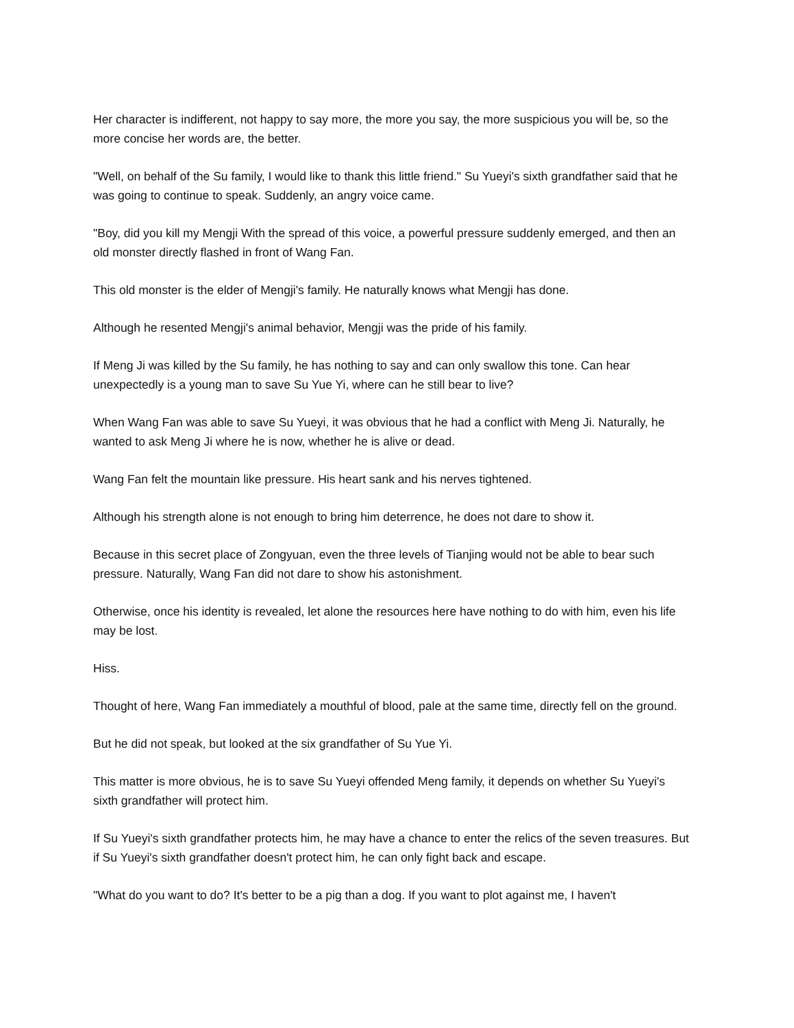Her character is indifferent, not happy to say more, the more you say, the more suspicious you will be, so the more concise her words are, the better.
"Well, on behalf of the Su family, I would like to thank this little friend." Su Yueyi's sixth grandfather said that he was going to continue to speak. Suddenly, an angry voice came.
"Boy, did you kill my Mengji With the spread of this voice, a powerful pressure suddenly emerged, and then an old monster directly flashed in front of Wang Fan.
This old monster is the elder of Mengji's family. He naturally knows what Mengji has done.
Although he resented Mengji's animal behavior, Mengji was the pride of his family.
If Meng Ji was killed by the Su family, he has nothing to say and can only swallow this tone. Can hear unexpectedly is a young man to save Su Yue Yi, where can he still bear to live?
When Wang Fan was able to save Su Yueyi, it was obvious that he had a conflict with Meng Ji. Naturally, he wanted to ask Meng Ji where he is now, whether he is alive or dead.
Wang Fan felt the mountain like pressure. His heart sank and his nerves tightened.
Although his strength alone is not enough to bring him deterrence, he does not dare to show it.
Because in this secret place of Zongyuan, even the three levels of Tianjing would not be able to bear such pressure. Naturally, Wang Fan did not dare to show his astonishment.
Otherwise, once his identity is revealed, let alone the resources here have nothing to do with him, even his life may be lost.
Hiss.
Thought of here, Wang Fan immediately a mouthful of blood, pale at the same time, directly fell on the ground.
But he did not speak, but looked at the six grandfather of Su Yue Yi.
This matter is more obvious, he is to save Su Yueyi offended Meng family, it depends on whether Su Yueyi's sixth grandfather will protect him.
If Su Yueyi's sixth grandfather protects him, he may have a chance to enter the relics of the seven treasures. But if Su Yueyi's sixth grandfather doesn't protect him, he can only fight back and escape.
"What do you want to do? It's better to be a pig than a dog. If you want to plot against me, I haven't